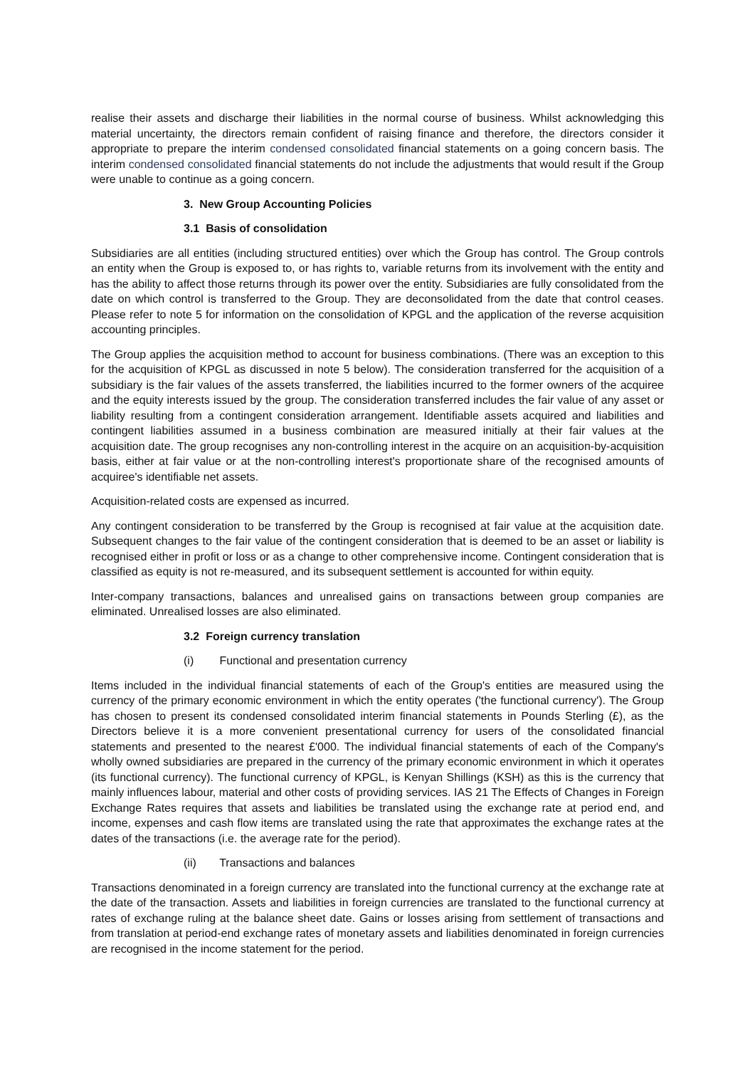realise their assets and discharge their liabilities in the normal course of business. Whilst acknowledging this material uncertainty, the directors remain confident of raising finance and therefore, the directors consider it appropriate to prepare the interim condensed consolidated financial statements on a going concern basis. The interim condensed consolidated financial statements do not include the adjustments that would result if the Group were unable to continue as a going concern.
3. New Group Accounting Policies
3.1 Basis of consolidation
Subsidiaries are all entities (including structured entities) over which the Group has control. The Group controls an entity when the Group is exposed to, or has rights to, variable returns from its involvement with the entity and has the ability to affect those returns through its power over the entity. Subsidiaries are fully consolidated from the date on which control is transferred to the Group. They are deconsolidated from the date that control ceases. Please refer to note 5 for information on the consolidation of KPGL and the application of the reverse acquisition accounting principles.
The Group applies the acquisition method to account for business combinations. (There was an exception to this for the acquisition of KPGL as discussed in note 5 below). The consideration transferred for the acquisition of a subsidiary is the fair values of the assets transferred, the liabilities incurred to the former owners of the acquiree and the equity interests issued by the group. The consideration transferred includes the fair value of any asset or liability resulting from a contingent consideration arrangement. Identifiable assets acquired and liabilities and contingent liabilities assumed in a business combination are measured initially at their fair values at the acquisition date. The group recognises any non-controlling interest in the acquire on an acquisition-by-acquisition basis, either at fair value or at the non-controlling interest's proportionate share of the recognised amounts of acquiree's identifiable net assets.
Acquisition-related costs are expensed as incurred.
Any contingent consideration to be transferred by the Group is recognised at fair value at the acquisition date. Subsequent changes to the fair value of the contingent consideration that is deemed to be an asset or liability is recognised either in profit or loss or as a change to other comprehensive income. Contingent consideration that is classified as equity is not re-measured, and its subsequent settlement is accounted for within equity.
Inter-company transactions, balances and unrealised gains on transactions between group companies are eliminated. Unrealised losses are also eliminated.
3.2 Foreign currency translation
(i) Functional and presentation currency
Items included in the individual financial statements of each of the Group's entities are measured using the currency of the primary economic environment in which the entity operates ('the functional currency'). The Group has chosen to present its condensed consolidated interim financial statements in Pounds Sterling (£), as the Directors believe it is a more convenient presentational currency for users of the consolidated financial statements and presented to the nearest £'000. The individual financial statements of each of the Company's wholly owned subsidiaries are prepared in the currency of the primary economic environment in which it operates (its functional currency). The functional currency of KPGL, is Kenyan Shillings (KSH) as this is the currency that mainly influences labour, material and other costs of providing services. IAS 21 The Effects of Changes in Foreign Exchange Rates requires that assets and liabilities be translated using the exchange rate at period end, and income, expenses and cash flow items are translated using the rate that approximates the exchange rates at the dates of the transactions (i.e. the average rate for the period).
(ii) Transactions and balances
Transactions denominated in a foreign currency are translated into the functional currency at the exchange rate at the date of the transaction. Assets and liabilities in foreign currencies are translated to the functional currency at rates of exchange ruling at the balance sheet date. Gains or losses arising from settlement of transactions and from translation at period-end exchange rates of monetary assets and liabilities denominated in foreign currencies are recognised in the income statement for the period.